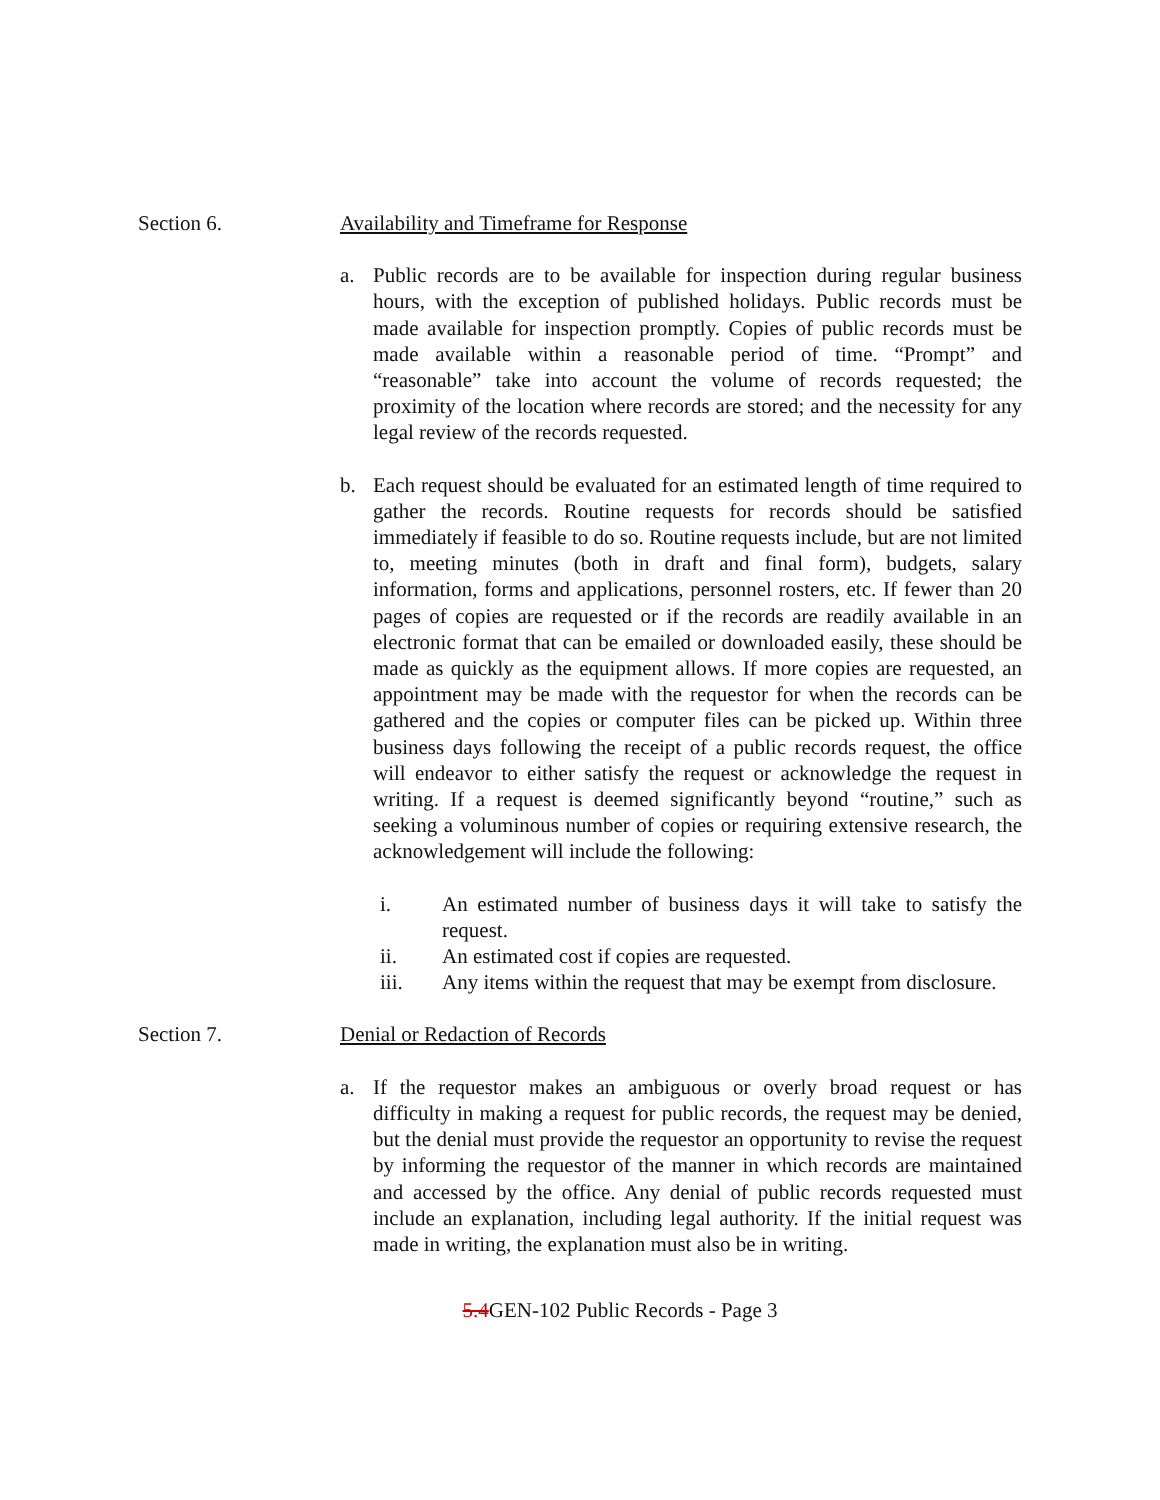Section 6. Availability and Timeframe for Response
a. Public records are to be available for inspection during regular business hours, with the exception of published holidays. Public records must be made available for inspection promptly. Copies of public records must be made available within a reasonable period of time. “Prompt” and “reasonable” take into account the volume of records requested; the proximity of the location where records are stored; and the necessity for any legal review of the records requested.
b. Each request should be evaluated for an estimated length of time required to gather the records. Routine requests for records should be satisfied immediately if feasible to do so. Routine requests include, but are not limited to, meeting minutes (both in draft and final form), budgets, salary information, forms and applications, personnel rosters, etc. If fewer than 20 pages of copies are requested or if the records are readily available in an electronic format that can be emailed or downloaded easily, these should be made as quickly as the equipment allows. If more copies are requested, an appointment may be made with the requestor for when the records can be gathered and the copies or computer files can be picked up. Within three business days following the receipt of a public records request, the office will endeavor to either satisfy the request or acknowledge the request in writing. If a request is deemed significantly beyond “routine,” such as seeking a voluminous number of copies or requiring extensive research, the acknowledgement will include the following:
i. An estimated number of business days it will take to satisfy the request.
ii. An estimated cost if copies are requested.
iii. Any items within the request that may be exempt from disclosure.
Section 7. Denial or Redaction of Records
a. If the requestor makes an ambiguous or overly broad request or has difficulty in making a request for public records, the request may be denied, but the denial must provide the requestor an opportunity to revise the request by informing the requestor of the manner in which records are maintained and accessed by the office. Any denial of public records requested must include an explanation, including legal authority. If the initial request was made in writing, the explanation must also be in writing.
5.4 GEN-102 Public Records - Page 3